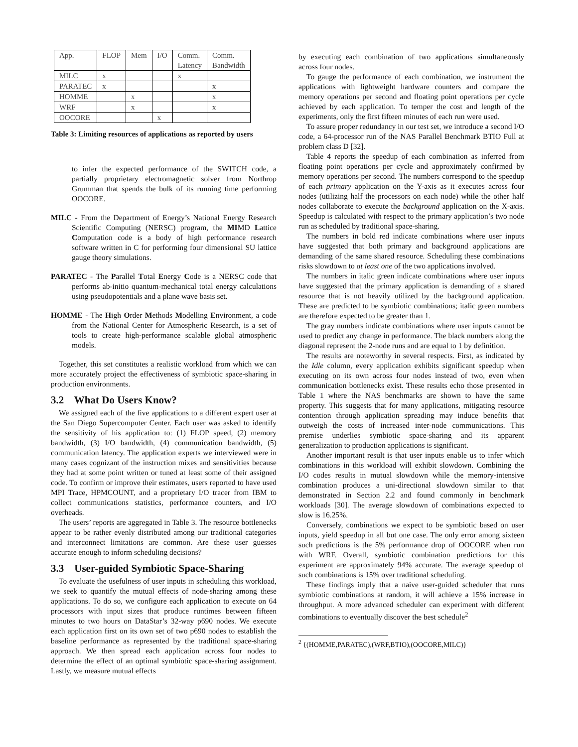| App. | FLOP | Mem | I/O | Comm. Latency | Comm. Bandwidth |
| MILC | x | | | x | |
| PARATEC | x | | | | x |
| HOMME | | x | | | x |
| WRF | | x | | | x |
| OOCORE | | | x | | |
Table 3: Limiting resources of applications as reported by users
to infer the expected performance of the SWITCH code, a partially proprietary electromagnetic solver from Northrop Grumman that spends the bulk of its running time performing OOCORE.
MILC - From the Department of Energy’s National Energy Research Scientific Computing (NERSC) program, the MIMD Lattice Computation code is a body of high performance research software written in C for performing four dimensional SU lattice gauge theory simulations.
PARATEC - The Parallel Total Energy Code is a NERSC code that performs ab-initio quantum-mechanical total energy calculations using pseudopotentials and a plane wave basis set.
HOMME - The High Order Methods Modelling Environment, a code from the National Center for Atmospheric Research, is a set of tools to create high-performance scalable global atmospheric models.
Together, this set constitutes a realistic workload from which we can more accurately project the effectiveness of symbiotic space-sharing in production environments.
3.2 What Do Users Know?
We assigned each of the five applications to a different expert user at the San Diego Supercomputer Center. Each user was asked to identify the sensitivity of his application to: (1) FLOP speed, (2) memory bandwidth, (3) I/O bandwidth, (4) communication bandwidth, (5) communication latency. The application experts we interviewed were in many cases cognizant of the instruction mixes and sensitivities because they had at some point written or tuned at least some of their assigned code. To confirm or improve their estimates, users reported to have used MPI Trace, HPMCOUNT, and a proprietary I/O tracer from IBM to collect communications statistics, performance counters, and I/O overheads.
The users’ reports are aggregated in Table 3. The resource bottlenecks appear to be rather evenly distributed among our traditional categories and interconnect limitations are common. Are these user guesses accurate enough to inform scheduling decisions?
3.3 User-guided Symbiotic Space-Sharing
To evaluate the usefulness of user inputs in scheduling this workload, we seek to quantify the mutual effects of node-sharing among these applications. To do so, we configure each application to execute on 64 processors with input sizes that produce runtimes between fifteen minutes to two hours on DataStar’s 32-way p690 nodes. We execute each application first on its own set of two p690 nodes to establish the baseline performance as represented by the traditional space-sharing approach. We then spread each application across four nodes to determine the effect of an optimal symbiotic space-sharing assignment. Lastly, we measure mutual effects
by executing each combination of two applications simultaneously across four nodes.
To gauge the performance of each combination, we instrument the applications with lightweight hardware counters and compare the memory operations per second and floating point operations per cycle achieved by each application. To temper the cost and length of the experiments, only the first fifteen minutes of each run were used.
To assure proper redundancy in our test set, we introduce a second I/O code, a 64-processor run of the NAS Parallel Benchmark BTIO Full at problem class D [32].
Table 4 reports the speedup of each combination as inferred from floating point operations per cycle and approximately confirmed by memory operations per second. The numbers correspond to the speedup of each primary application on the Y-axis as it executes across four nodes (utilizing half the processors on each node) while the other half nodes collaborate to execute the background application on the X-axis. Speedup is calculated with respect to the primary application’s two node run as scheduled by traditional space-sharing.
The numbers in bold red indicate combinations where user inputs have suggested that both primary and background applications are demanding of the same shared resource. Scheduling these combinations risks slowdown to at least one of the two applications involved.
The numbers in italic green indicate combinations where user inputs have suggested that the primary application is demanding of a shared resource that is not heavily utilized by the background application. These are predicted to be symbiotic combinations; italic green numbers are therefore expected to be greater than 1.
The gray numbers indicate combinations where user inputs cannot be used to predict any change in performance. The black numbers along the diagonal represent the 2-node runs and are equal to 1 by definition.
The results are noteworthy in several respects. First, as indicated by the Idle column, every application exhibits significant speedup when executing on its own across four nodes instead of two, even when communication bottlenecks exist. These results echo those presented in Table 1 where the NAS benchmarks are shown to have the same property. This suggests that for many applications, mitigating resource contention through application spreading may induce benefits that outweigh the costs of increased inter-node communications. This premise underlies symbiotic space-sharing and its apparent generalization to production applications is significant.
Another important result is that user inputs enable us to infer which combinations in this workload will exhibit slowdown. Combining the I/O codes results in mutual slowdown while the memory-intensive combination produces a uni-directional slowdown similar to that demonstrated in Section 2.2 and found commonly in benchmark workloads [30]. The average slowdown of combinations expected to slow is 16.25%.
Conversely, combinations we expect to be symbiotic based on user inputs, yield speedup in all but one case. The only error among sixteen such predictions is the 5% performance drop of OOCORE when run with WRF. Overall, symbiotic combination predictions for this experiment are approximately 94% accurate. The average speedup of such combinations is 15% over traditional scheduling.
These findings imply that a naive user-guided scheduler that runs symbiotic combinations at random, it will achieve a 15% increase in throughput. A more advanced scheduler can experiment with different combinations to eventually discover the best schedule<sup>2</sup>
<sup>2</sup> {(HOMME,PARATEC),(WRF,BTIO),(OOCORE,MILC)}